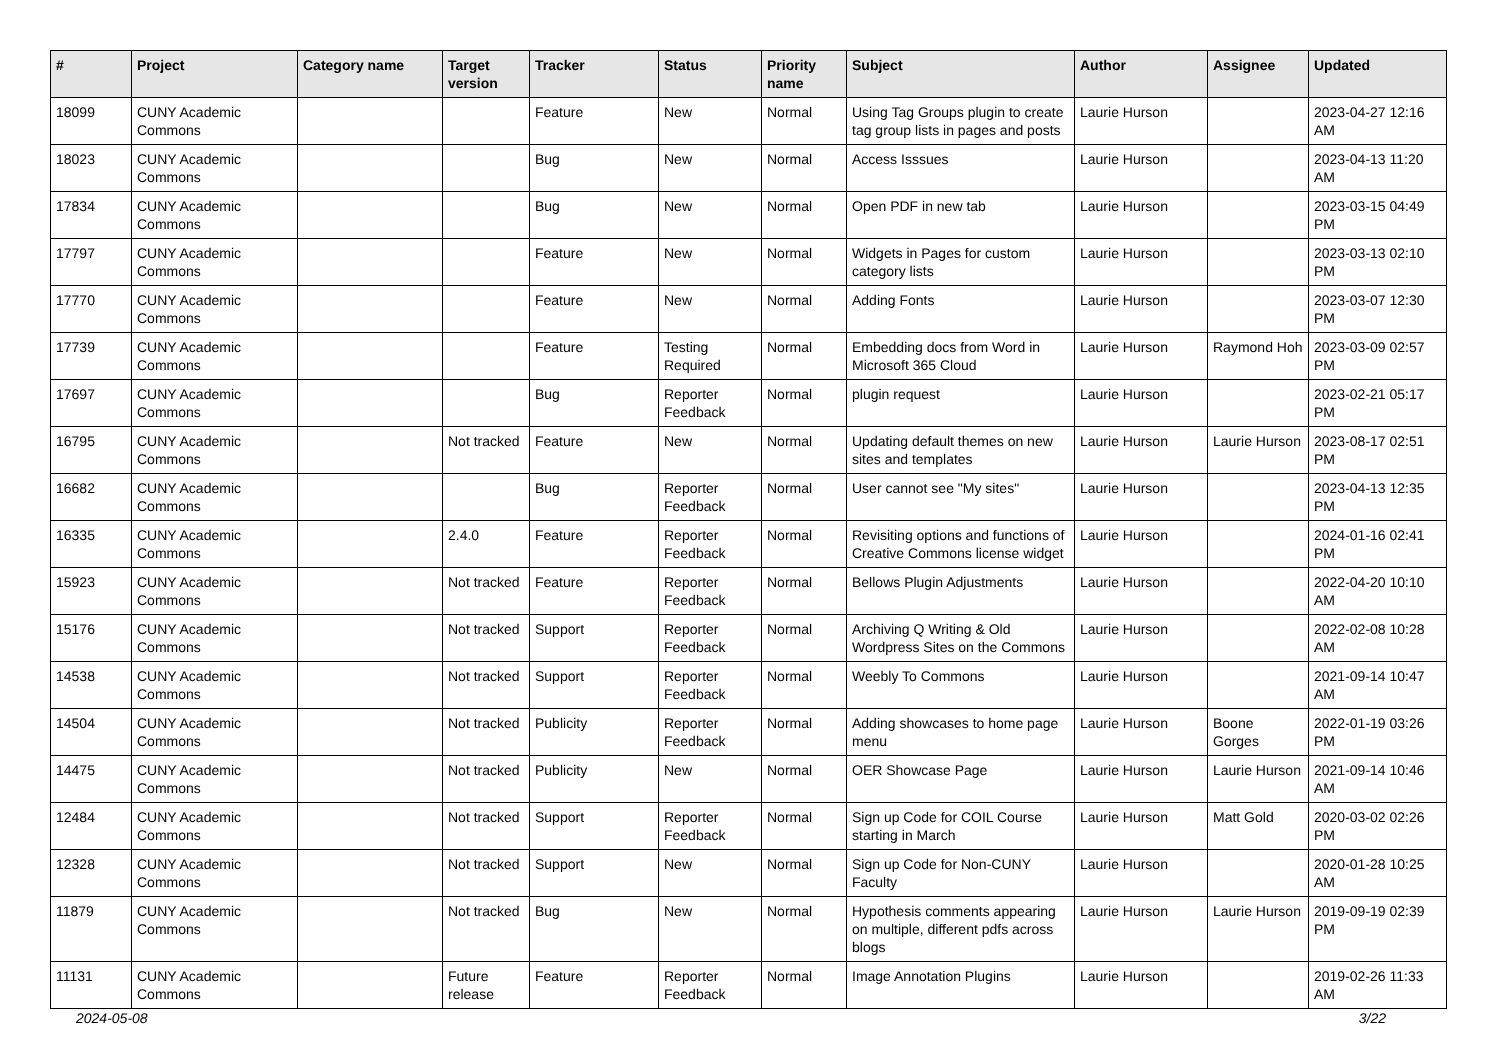| # | Project | Category name | Target version | Tracker | Status | Priority name | Subject | Author | Assignee | Updated |
| --- | --- | --- | --- | --- | --- | --- | --- | --- | --- | --- |
| 18099 | CUNY Academic Commons | | | Feature | New | Normal | Using Tag Groups plugin to create tag group lists in pages and posts | Laurie Hurson | | 2023-04-27 12:16 AM |
| 18023 | CUNY Academic Commons | | | Bug | New | Normal | Access Isssues | Laurie Hurson | | 2023-04-13 11:20 AM |
| 17834 | CUNY Academic Commons | | | Bug | New | Normal | Open PDF in new tab | Laurie Hurson | | 2023-03-15 04:49 PM |
| 17797 | CUNY Academic Commons | | | Feature | New | Normal | Widgets in Pages for custom category lists | Laurie Hurson | | 2023-03-13 02:10 PM |
| 17770 | CUNY Academic Commons | | | Feature | New | Normal | Adding Fonts | Laurie Hurson | | 2023-03-07 12:30 PM |
| 17739 | CUNY Academic Commons | | | Feature | Testing Required | Normal | Embedding docs from Word in Microsoft 365 Cloud | Laurie Hurson | Raymond Hoh | 2023-03-09 02:57 PM |
| 17697 | CUNY Academic Commons | | | Bug | Reporter Feedback | Normal | plugin request | Laurie Hurson | | 2023-02-21 05:17 PM |
| 16795 | CUNY Academic Commons | | Not tracked | Feature | New | Normal | Updating default themes on new sites and templates | Laurie Hurson | Laurie Hurson | 2023-08-17 02:51 PM |
| 16682 | CUNY Academic Commons | | | Bug | Reporter Feedback | Normal | User cannot see "My sites" | Laurie Hurson | | 2023-04-13 12:35 PM |
| 16335 | CUNY Academic Commons | | 2.4.0 | Feature | Reporter Feedback | Normal | Revisiting options and functions of Creative Commons license widget | Laurie Hurson | | 2024-01-16 02:41 PM |
| 15923 | CUNY Academic Commons | | Not tracked | Feature | Reporter Feedback | Normal | Bellows Plugin Adjustments | Laurie Hurson | | 2022-04-20 10:10 AM |
| 15176 | CUNY Academic Commons | | Not tracked | Support | Reporter Feedback | Normal | Archiving Q Writing & Old Wordpress Sites on the Commons | Laurie Hurson | | 2022-02-08 10:28 AM |
| 14538 | CUNY Academic Commons | | Not tracked | Support | Reporter Feedback | Normal | Weebly To Commons | Laurie Hurson | | 2021-09-14 10:47 AM |
| 14504 | CUNY Academic Commons | | Not tracked | Publicity | Reporter Feedback | Normal | Adding showcases to home page menu | Laurie Hurson | Boone Gorges | 2022-01-19 03:26 PM |
| 14475 | CUNY Academic Commons | | Not tracked | Publicity | New | Normal | OER Showcase Page | Laurie Hurson | Laurie Hurson | 2021-09-14 10:46 AM |
| 12484 | CUNY Academic Commons | | Not tracked | Support | Reporter Feedback | Normal | Sign up Code for COIL Course starting in March | Laurie Hurson | Matt Gold | 2020-03-02 02:26 PM |
| 12328 | CUNY Academic Commons | | Not tracked | Support | New | Normal | Sign up Code for Non-CUNY Faculty | Laurie Hurson | | 2020-01-28 10:25 AM |
| 11879 | CUNY Academic Commons | | Not tracked | Bug | New | Normal | Hypothesis comments appearing on multiple, different pdfs across blogs | Laurie Hurson | Laurie Hurson | 2019-09-19 02:39 PM |
| 11131 | CUNY Academic Commons | | Future release | Feature | Reporter Feedback | Normal | Image Annotation Plugins | Laurie Hurson | | 2019-02-26 11:33 AM |
2024-05-08 3/22